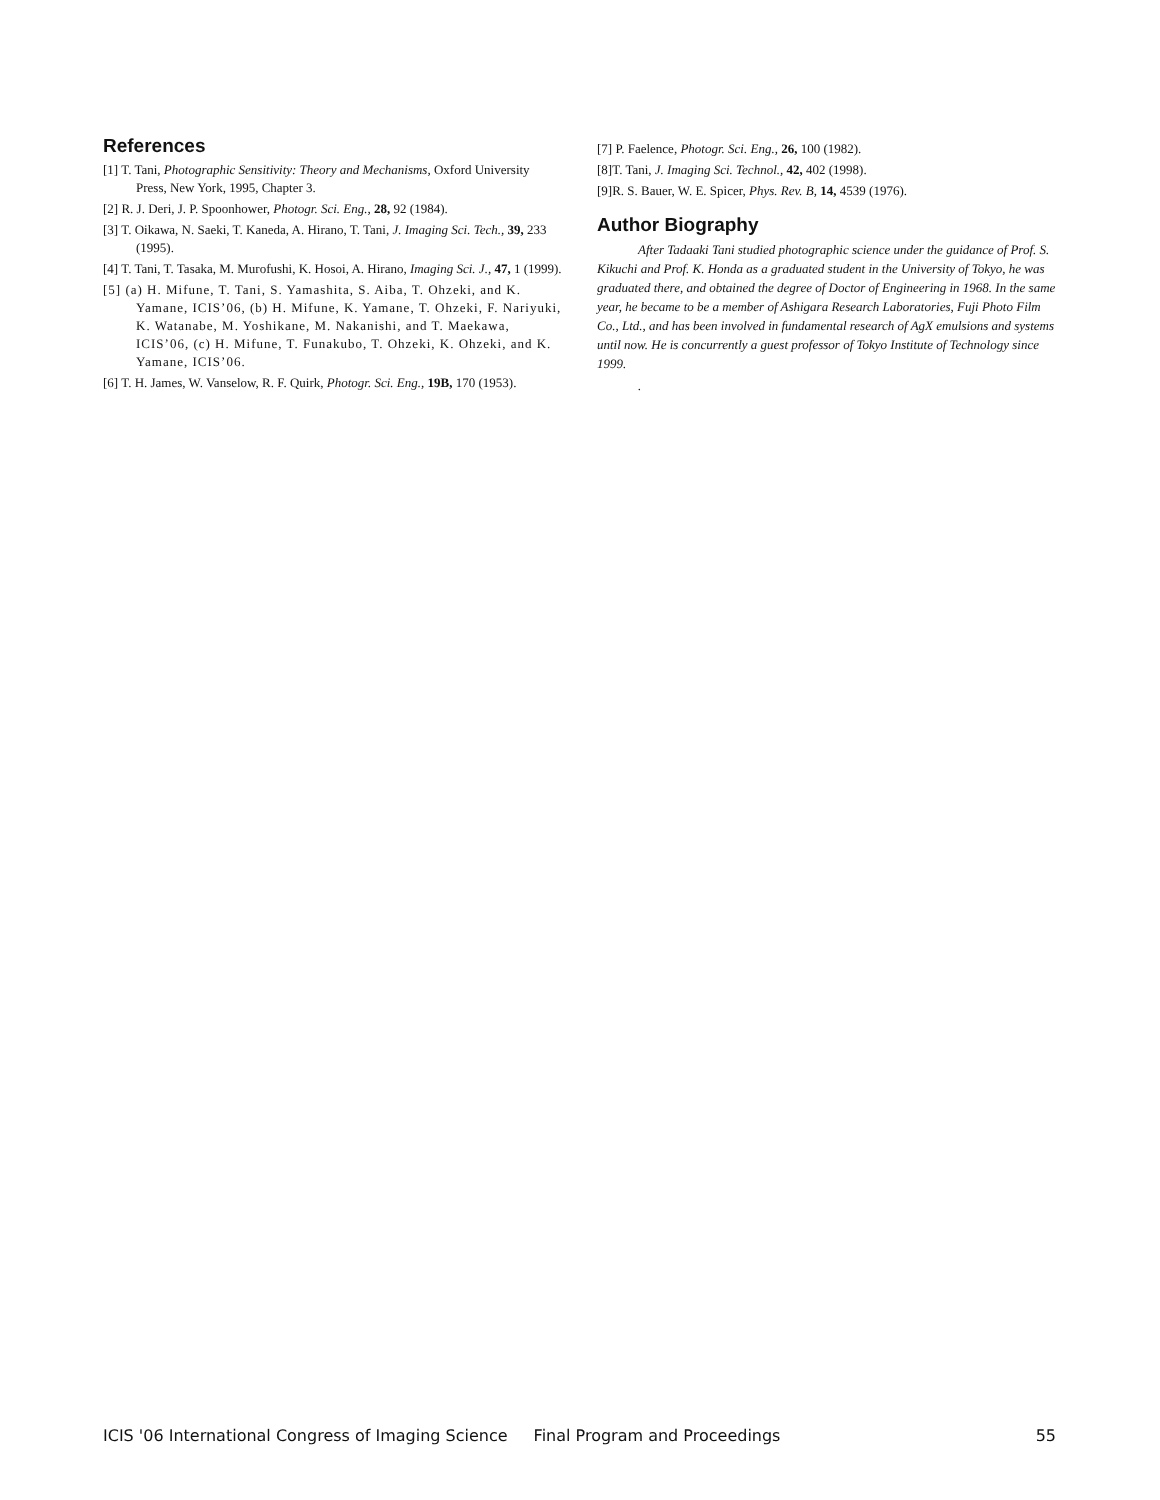References
[1] T. Tani, Photographic Sensitivity: Theory and Mechanisms, Oxford University Press, New York, 1995, Chapter 3.
[2] R. J. Deri, J. P. Spoonhower, Photogr. Sci. Eng., 28, 92 (1984).
[3] T. Oikawa, N. Saeki, T. Kaneda, A. Hirano, T. Tani, J. Imaging Sci. Tech., 39, 233 (1995).
[4] T. Tani, T. Tasaka, M. Murofushi, K. Hosoi, A. Hirano, Imaging Sci. J., 47, 1 (1999).
[5] (a) H. Mifune, T. Tani, S. Yamashita, S. Aiba, T. Ohzeki, and K. Yamane, ICIS’06, (b) H. Mifune, K. Yamane, T. Ohzeki, F. Nariyuki, K. Watanabe, M. Yoshikane, M. Nakanishi, and T. Maekawa, ICIS’06, (c) H. Mifune, T. Funakubo, T. Ohzeki, K. Ohzeki, and K. Yamane, ICIS’06.
[6] T. H. James, W. Vanselow, R. F. Quirk, Photogr. Sci. Eng., 19B, 170 (1953).
[7] P. Faelence, Photogr. Sci. Eng., 26, 100 (1982).
[8]T. Tani, J. Imaging Sci. Technol., 42, 402 (1998).
[9]R. S. Bauer, W. E. Spicer, Phys. Rev. B, 14, 4539 (1976).
Author Biography
After Tadaaki Tani studied photographic science under the guidance of Prof. S. Kikuchi and Prof. K. Honda as a graduated student in the University of Tokyo, he was graduated there, and obtained the degree of Doctor of Engineering in 1968. In the same year, he became to be a member of Ashigara Research Laboratories, Fuji Photo Film Co., Ltd., and has been involved in fundamental research of AgX emulsions and systems until now. He is concurrently a guest professor of Tokyo Institute of Technology since 1999.
.
ICIS '06 International Congress of Imaging Science Final Program and Proceedings 55